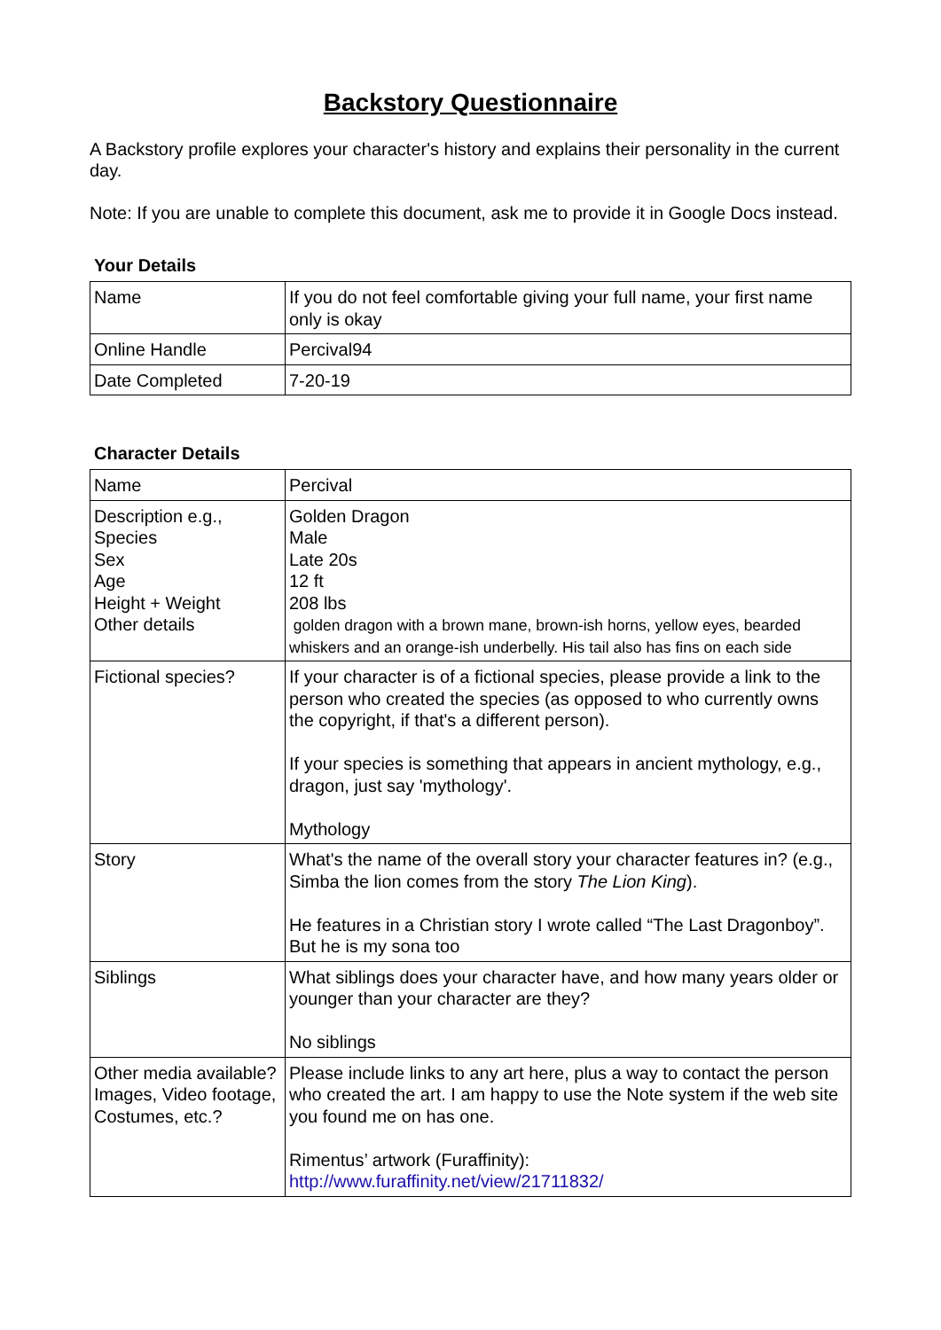Backstory Questionnaire
A Backstory profile explores your character's history and explains their personality in the current day.
Note: If you are unable to complete this document, ask me to provide it in Google Docs instead.
Your Details
| Name | If you do not feel comfortable giving your full name, your first name only is okay |
| Online Handle | Percival94 |
| Date Completed | 7-20-19 |
Character Details
| Name | Percival |
| Description e.g., Species Sex Age Height + Weight Other details | Golden Dragon Male Late 20s 12 ft 208 lbs golden dragon with a brown mane, brown-ish horns, yellow eyes, bearded whiskers and an orange-ish underbelly. His tail also has fins on each side |
| Fictional species? | If your character is of a fictional species, please provide a link to the person who created the species (as opposed to who currently owns the copyright, if that's a different person). If your species is something that appears in ancient mythology, e.g., dragon, just say 'mythology'. Mythology |
| Story | What's the name of the overall story your character features in? (e.g., Simba the lion comes from the story The Lion King ). He features in a Christian story I wrote called “The Last Dragonboy”. But he is my sona too |
| Siblings | What siblings does your character have, and how many years older or younger than your character are they? No siblings |
| Other media available? Images, Video footage, Costumes, etc.? | Please include links to any art here, plus a way to contact the person who created the art. I am happy to use the Note system if the web site you found me on has one. Rimentus’ artwork (Furaffinity): http://www.furaffinity.net/view/21711832/ |